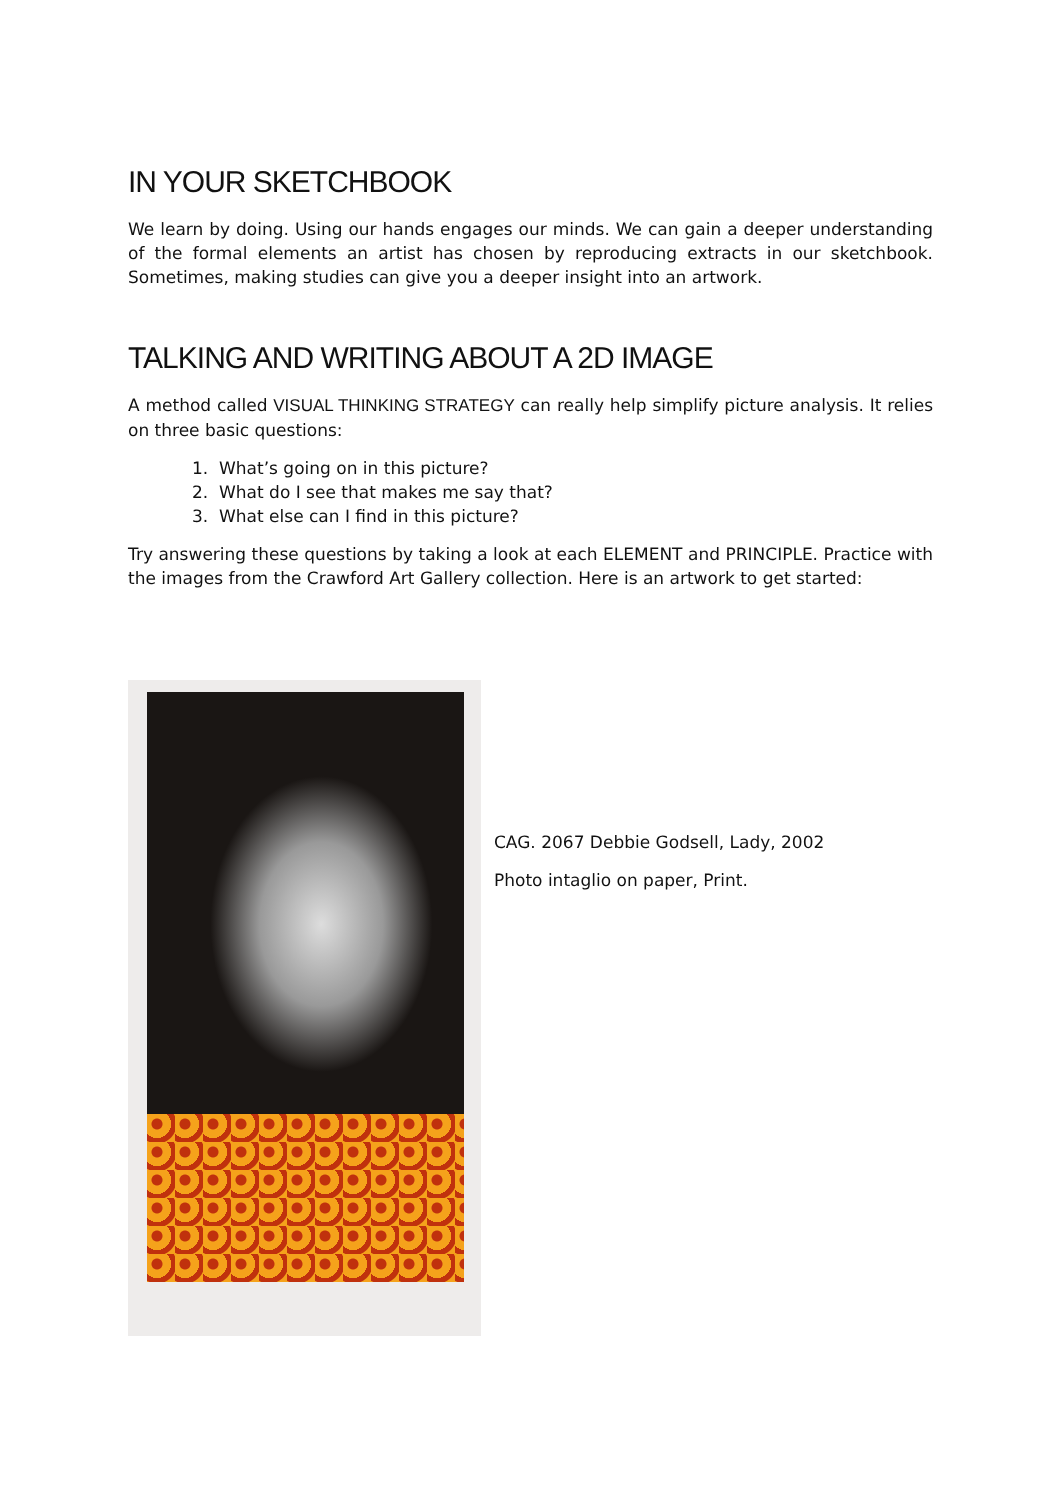IN YOUR SKETCHBOOK
We learn by doing. Using our hands engages our minds. We can gain a deeper understanding of the formal elements an artist has chosen by reproducing extracts in our sketchbook. Sometimes, making studies can give you a deeper insight into an artwork.
TALKING AND WRITING ABOUT A 2D IMAGE
A method called VISUAL THINKING STRATEGY can really help simplify picture analysis. It relies on three basic questions:
1. What’s going on in this picture?
2. What do I see that makes me say that?
3. What else can I find in this picture?
Try answering these questions by taking a look at each ELEMENT and PRINCIPLE. Practice with the images from the Crawford Art Gallery collection. Here is an artwork to get started:
CAG. 2067 Debbie Godsell, Lady, 2002
Photo intaglio on paper, Print.